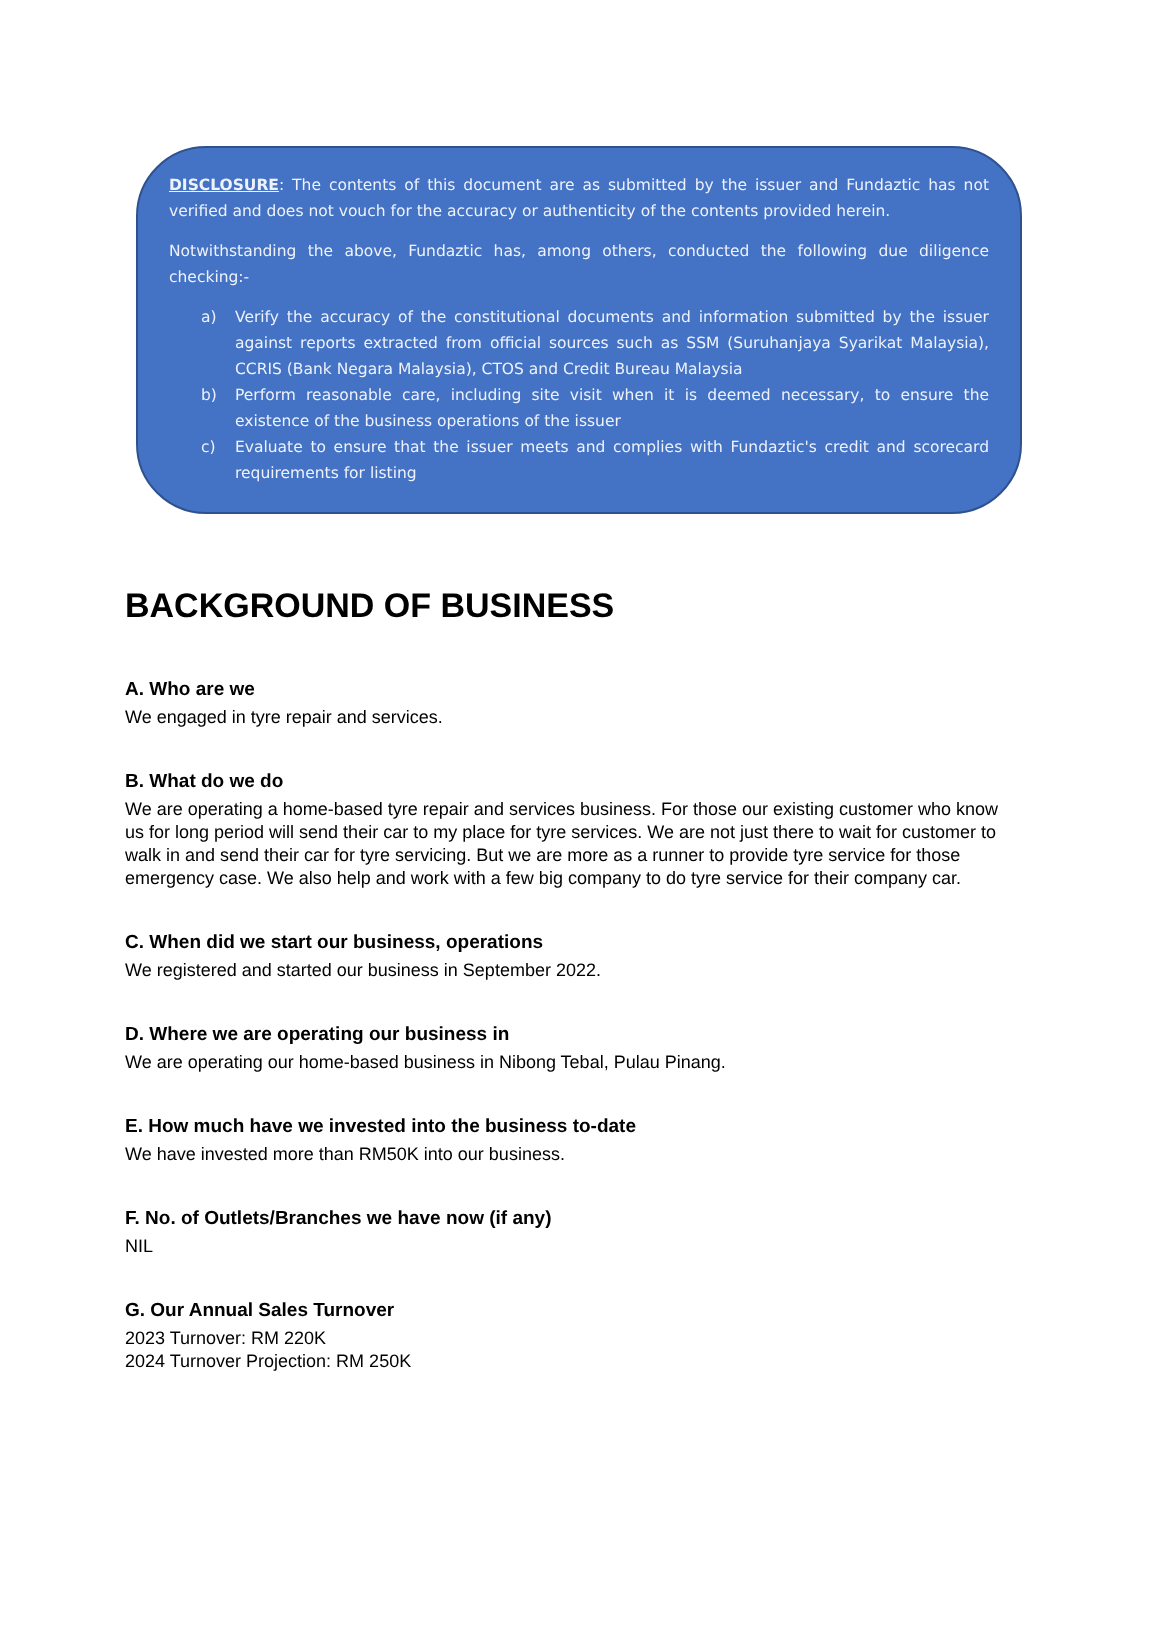DISCLOSURE: The contents of this document are as submitted by the issuer and Fundaztic has not verified and does not vouch for the accuracy or authenticity of the contents provided herein.
Notwithstanding the above, Fundaztic has, among others, conducted the following due diligence checking:-
a) Verify the accuracy of the constitutional documents and information submitted by the issuer against reports extracted from official sources such as SSM (Suruhanjaya Syarikat Malaysia), CCRIS (Bank Negara Malaysia), CTOS and Credit Bureau Malaysia
b) Perform reasonable care, including site visit when it is deemed necessary, to ensure the existence of the business operations of the issuer
c) Evaluate to ensure that the issuer meets and complies with Fundaztic's credit and scorecard requirements for listing
BACKGROUND OF BUSINESS
A. Who are we
We engaged in tyre repair and services.
B. What do we do
We are operating a home-based tyre repair and services business. For those our existing customer who know us for long period will send their car to my place for tyre services. We are not just there to wait for customer to walk in and send their car for tyre servicing. But we are more as a runner to provide tyre service for those emergency case. We also help and work with a few big company to do tyre service for their company car.
C. When did we start our business, operations
We registered and started our business in September 2022.
D. Where we are operating our business in
We are operating our home-based business in Nibong Tebal, Pulau Pinang.
E. How much have we invested into the business to-date
We have invested more than RM50K into our business.
F. No. of Outlets/Branches we have now (if any)
NIL
G. Our Annual Sales Turnover
2023 Turnover: RM 220K
2024 Turnover Projection: RM 250K